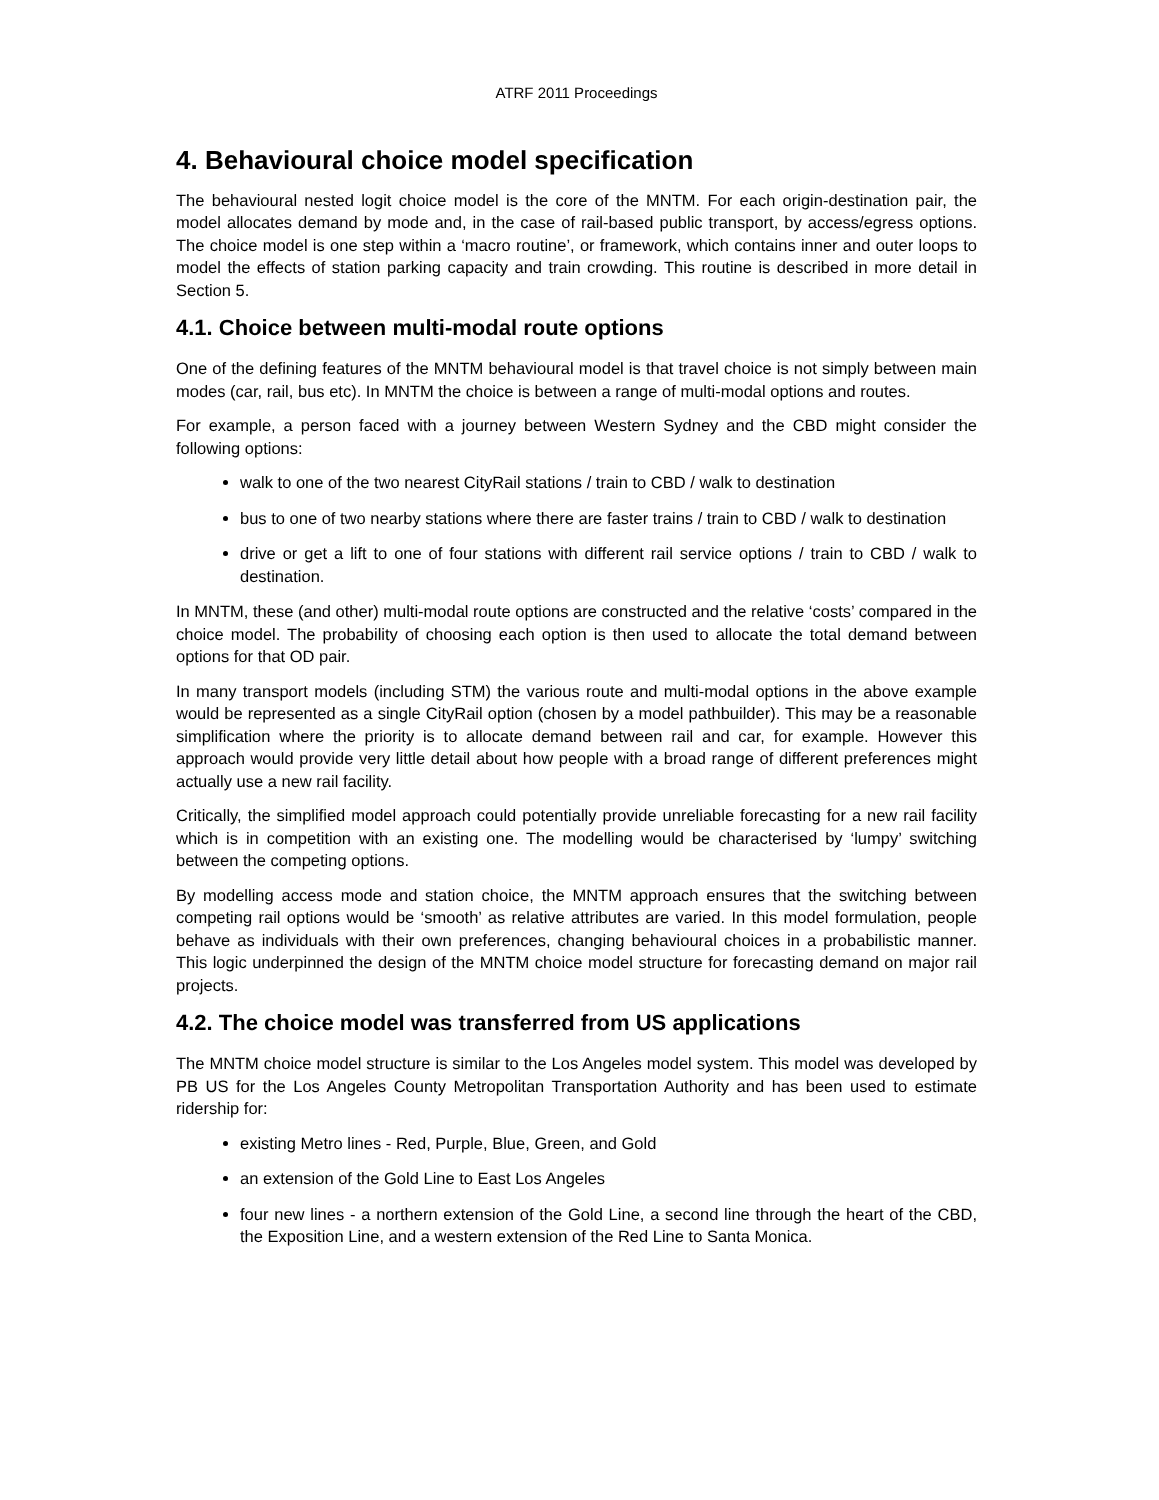ATRF 2011 Proceedings
4. Behavioural choice model specification
The behavioural nested logit choice model is the core of the MNTM. For each origin-destination pair, the model allocates demand by mode and, in the case of rail-based public transport, by access/egress options. The choice model is one step within a ‘macro routine’, or framework, which contains inner and outer loops to model the effects of station parking capacity and train crowding. This routine is described in more detail in Section 5.
4.1. Choice between multi-modal route options
One of the defining features of the MNTM behavioural model is that travel choice is not simply between main modes (car, rail, bus etc). In MNTM the choice is between a range of multi-modal options and routes.
For example, a person faced with a journey between Western Sydney and the CBD might consider the following options:
walk to one of the two nearest CityRail stations / train to CBD / walk to destination
bus to one of two nearby stations where there are faster trains / train to CBD / walk to destination
drive or get a lift to one of four stations with different rail service options / train to CBD / walk to destination.
In MNTM, these (and other) multi-modal route options are constructed and the relative ‘costs’ compared in the choice model. The probability of choosing each option is then used to allocate the total demand between options for that OD pair.
In many transport models (including STM) the various route and multi-modal options in the above example would be represented as a single CityRail option (chosen by a model pathbuilder). This may be a reasonable simplification where the priority is to allocate demand between rail and car, for example. However this approach would provide very little detail about how people with a broad range of different preferences might actually use a new rail facility.
Critically, the simplified model approach could potentially provide unreliable forecasting for a new rail facility which is in competition with an existing one. The modelling would be characterised by ‘lumpy’ switching between the competing options.
By modelling access mode and station choice, the MNTM approach ensures that the switching between competing rail options would be ‘smooth’ as relative attributes are varied. In this model formulation, people behave as individuals with their own preferences, changing behavioural choices in a probabilistic manner. This logic underpinned the design of the MNTM choice model structure for forecasting demand on major rail projects.
4.2. The choice model was transferred from US applications
The MNTM choice model structure is similar to the Los Angeles model system. This model was developed by PB US for the Los Angeles County Metropolitan Transportation Authority and has been used to estimate ridership for:
existing Metro lines - Red, Purple, Blue, Green, and Gold
an extension of the Gold Line to East Los Angeles
four new lines - a northern extension of the Gold Line, a second line through the heart of the CBD, the Exposition Line, and a western extension of the Red Line to Santa Monica.